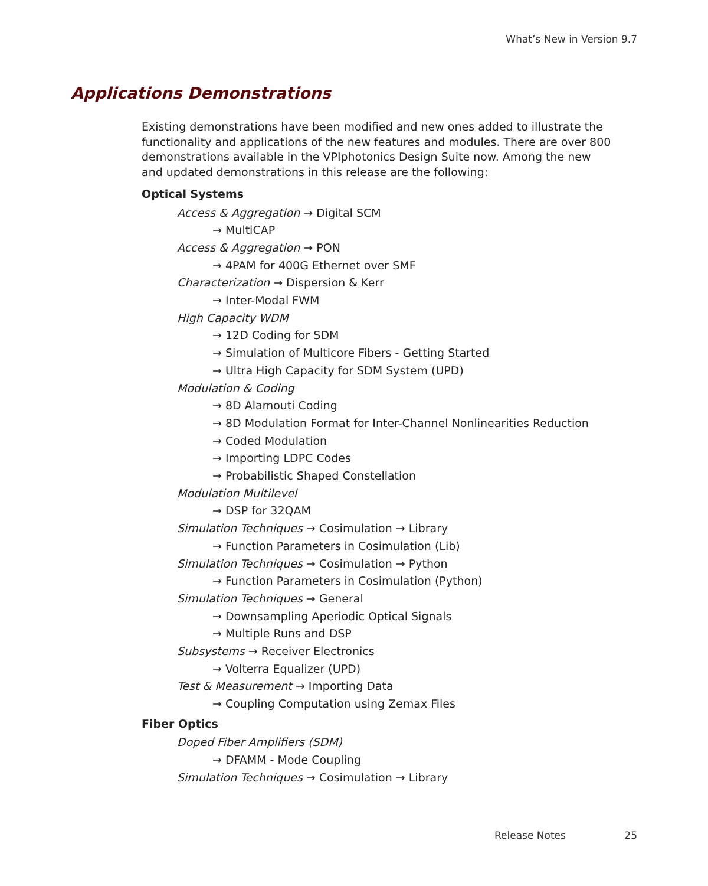What’s New in Version 9.7
Applications Demonstrations
Existing demonstrations have been modified and new ones added to illustrate the functionality and applications of the new features and modules. There are over 800 demonstrations available in the VPIphotonics Design Suite now. Among the new and updated demonstrations in this release are the following:
Optical Systems
Access & Aggregation → Digital SCM
→ MultiCAP
Access & Aggregation → PON
→ 4PAM for 400G Ethernet over SMF
Characterization → Dispersion & Kerr
→ Inter-Modal FWM
High Capacity WDM
→ 12D Coding for SDM
→ Simulation of Multicore Fibers - Getting Started
→ Ultra High Capacity for SDM System (UPD)
Modulation & Coding
→ 8D Alamouti Coding
→ 8D Modulation Format for Inter-Channel Nonlinearities Reduction
→ Coded Modulation
→ Importing LDPC Codes
→ Probabilistic Shaped Constellation
Modulation Multilevel
→ DSP for 32QAM
Simulation Techniques → Cosimulation → Library
→ Function Parameters in Cosimulation (Lib)
Simulation Techniques → Cosimulation → Python
→ Function Parameters in Cosimulation (Python)
Simulation Techniques → General
→ Downsampling Aperiodic Optical Signals
→ Multiple Runs and DSP
Subsystems → Receiver Electronics
→ Volterra Equalizer (UPD)
Test & Measurement → Importing Data
→ Coupling Computation using Zemax Files
Fiber Optics
Doped Fiber Amplifiers (SDM)
→ DFAMM - Mode Coupling
Simulation Techniques → Cosimulation → Library
Release Notes 25